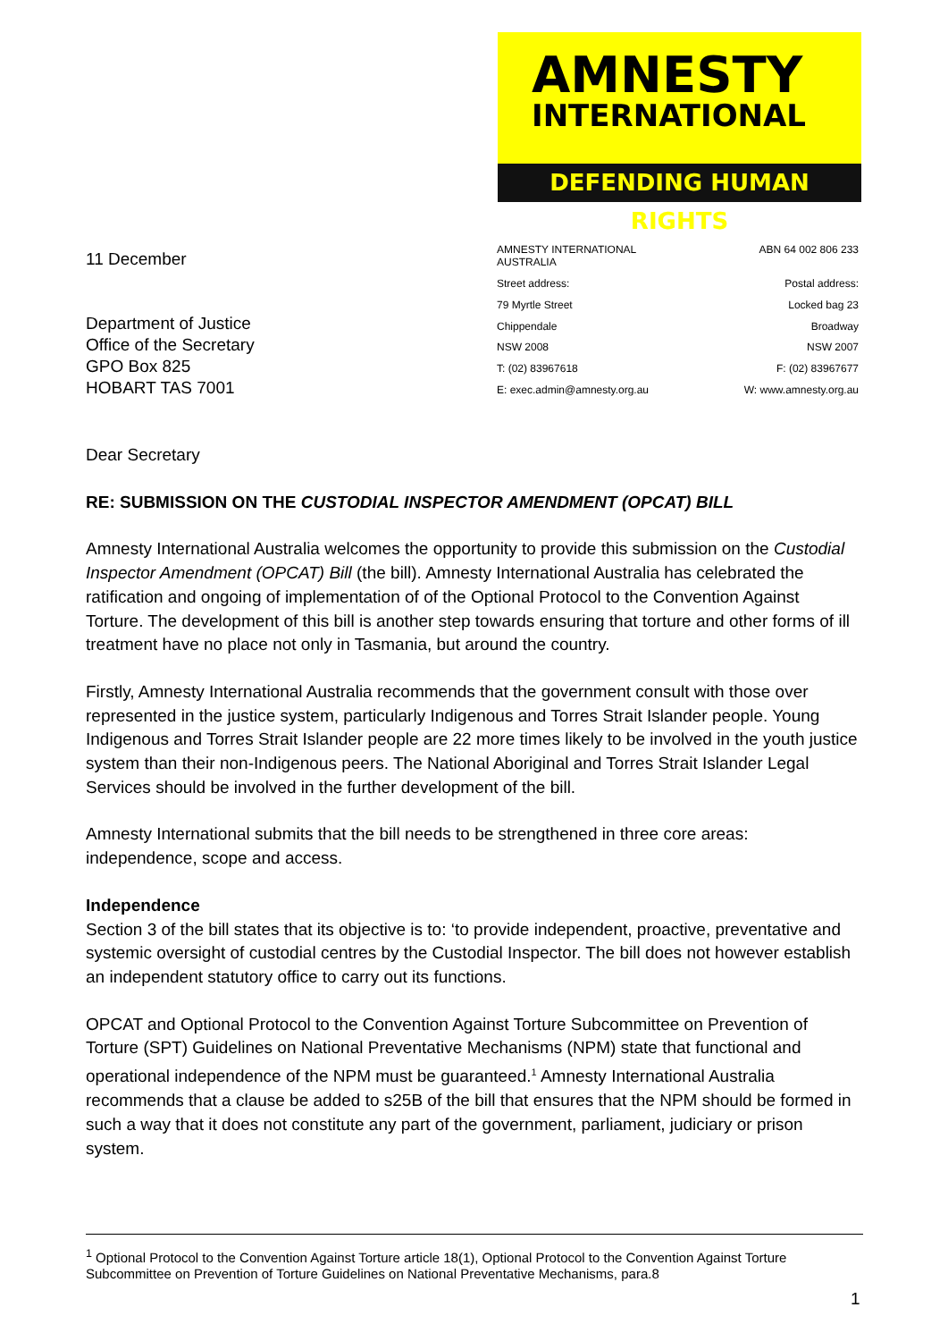AMNESTY
INTERNATIONAL
DEFENDING HUMAN RIGHTS
11 December
Department of Justice
Office of the Secretary
GPO Box 825
HOBART TAS 7001
AMNESTY INTERNATIONAL AUSTRALIA
ABN 64 002 806 233
Street address:
Postal address:
79 Myrtle Street
Locked bag 23
Chippendale
Broadway
NSW 2008
NSW 2007
T: (02) 83967618
F: (02) 83967677
E: exec.admin@amnesty.org.au
W: www.amnesty.org.au
Dear Secretary
RE: SUBMISSION ON THE CUSTODIAL INSPECTOR AMENDMENT (OPCAT) BILL
Amnesty International Australia welcomes the opportunity to provide this submission on the Custodial Inspector Amendment (OPCAT) Bill (the bill). Amnesty International Australia has celebrated the ratification and ongoing of implementation of of the Optional Protocol to the Convention Against Torture. The development of this bill is another step towards ensuring that torture and other forms of ill treatment have no place not only in Tasmania, but around the country.
Firstly, Amnesty International Australia recommends that the government consult with those over represented in the justice system, particularly Indigenous and Torres Strait Islander people. Young Indigenous and Torres Strait Islander people are 22 more times likely to be involved in the youth justice system than their non-Indigenous peers. The National Aboriginal and Torres Strait Islander Legal Services should be involved in the further development of the bill.
Amnesty International submits that the bill needs to be strengthened in three core areas: independence, scope and access.
Independence
Section 3 of the bill states that its objective is to: ‘to provide independent, proactive, preventative and systemic oversight of custodial centres by the Custodial Inspector. The bill does not however establish an independent statutory office to carry out its functions.
OPCAT and Optional Protocol to the Convention Against Torture Subcommittee on Prevention of Torture (SPT) Guidelines on National Preventative Mechanisms (NPM) state that functional and operational independence of the NPM must be guaranteed.<sup>1</sup> Amnesty International Australia recommends that a clause be added to s25B of the bill that ensures that the NPM should be formed in such a way that it does not constitute any part of the government, parliament, judiciary or prison system.
<sup>1</sup> Optional Protocol to the Convention Against Torture article 18(1), Optional Protocol to the Convention Against Torture Subcommittee on Prevention of Torture Guidelines on National Preventative Mechanisms, para.8
1